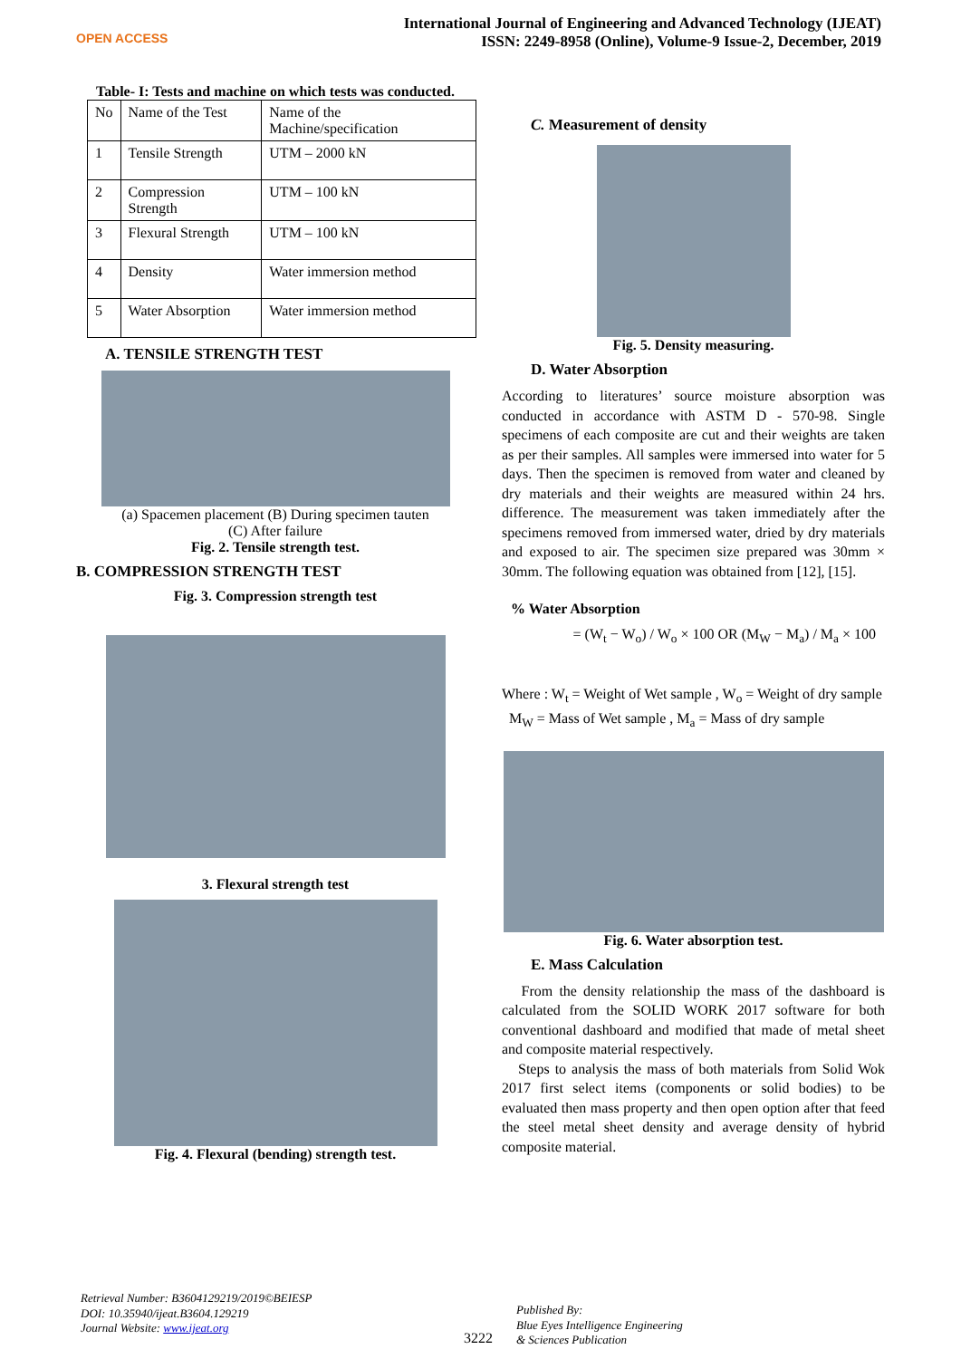OPEN ACCESS
International Journal of Engineering and Advanced Technology (IJEAT)
ISSN: 2249-8958 (Online), Volume-9 Issue-2, December, 2019
Table- I: Tests and machine on which tests was conducted.
| No | Name of the Test | Name of the Machine/specification |
| 1 | Tensile Strength | UTM – 2000 kN |
| 2 | Compression Strength | UTM – 100 kN |
| 3 | Flexural Strength | UTM – 100 kN |
| 4 | Density | Water immersion method |
| 5 | Water Absorption | Water immersion method |
A. TENSILE STRENGTH TEST
(a) Spacemen placement (B) During specimen tauten
(C) After failure
Fig. 2. Tensile strength test.
B. COMPRESSION STRENGTH TEST
Fig. 3. Compression strength test
3. Flexural strength test
Fig. 4. Flexural (bending) strength test.
C. Measurement of density
Fig. 5. Density measuring.
D. Water Absorption
According to literatures’ source moisture absorption was conducted in accordance with ASTM D - 570-98. Single specimens of each composite are cut and their weights are taken as per their samples. All samples were immersed into water for 5 days. Then the specimen is removed from water and cleaned by dry materials and their weights are measured within 24 hrs. difference. The measurement was taken immediately after the specimens removed from immersed water, dried by dry materials and exposed to air. The specimen size prepared was 30mm × 30mm. The following equation was obtained from [12], [15].
% Water Absorption
= (W<sub>t</sub> − W<sub>o</sub>) / W<sub>o</sub> × 100 OR (M<sub>W</sub> − M<sub>a</sub>) / M<sub>a</sub> × 100
Where : W<sub>t</sub> = Weight of Wet sample , W<sub>o</sub> = Weight of dry sample
M<sub>W</sub> = Mass of Wet sample , M<sub>a</sub> = Mass of dry sample
Fig. 6. Water absorption test.
E. Mass Calculation
From the density relationship the mass of the dashboard is calculated from the SOLID WORK 2017 software for both conventional dashboard and modified that made of metal sheet and composite material respectively.
Steps to analysis the mass of both materials from Solid Wok 2017 first select items (components or solid bodies) to be evaluated then mass property and then open option after that feed the steel metal sheet density and average density of hybrid composite material.
Retrieval Number: B3604129219/2019©BEIESP
DOI: 10.35940/ijeat.B3604.129219
Journal Website: www.ijeat.org
3222
Published By:
Blue Eyes Intelligence Engineering
& Sciences Publication